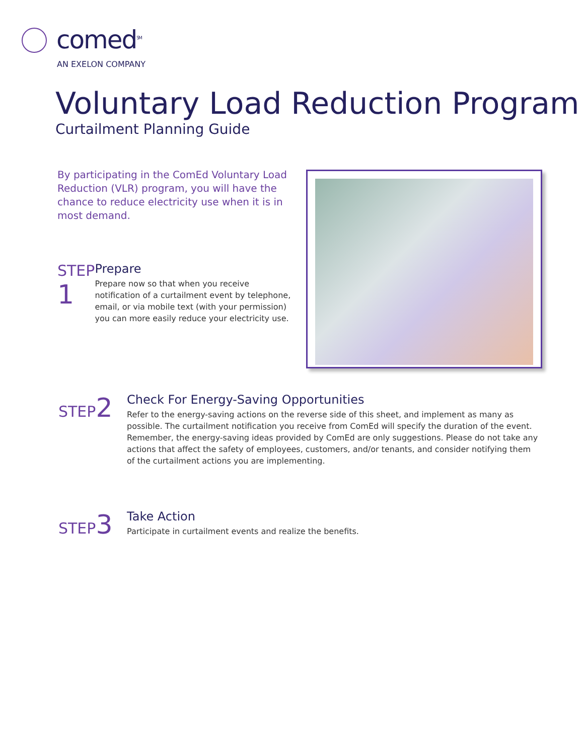comed<sup>SM</sup>
AN EXELON COMPANY
Voluntary Load Reduction Program
Curtailment Planning Guide
By participating in the ComEd Voluntary Load Reduction (VLR) program, you will have the chance to reduce electricity use when it is in most demand.
STEP 1
Prepare
Prepare now so that when you receive notification of a curtailment event by telephone, email, or via mobile text (with your permission) you can more easily reduce your electricity use.
STEP2
Check For Energy-Saving Opportunities
Refer to the energy-saving actions on the reverse side of this sheet, and implement as many as possible. The curtailment notification you receive from ComEd will specify the duration of the event. Remember, the energy-saving ideas provided by ComEd are only suggestions. Please do not take any actions that affect the safety of employees, customers, and/or tenants, and consider notifying them of the curtailment actions you are implementing.
STEP3
Take Action
Participate in curtailment events and realize the benefits.